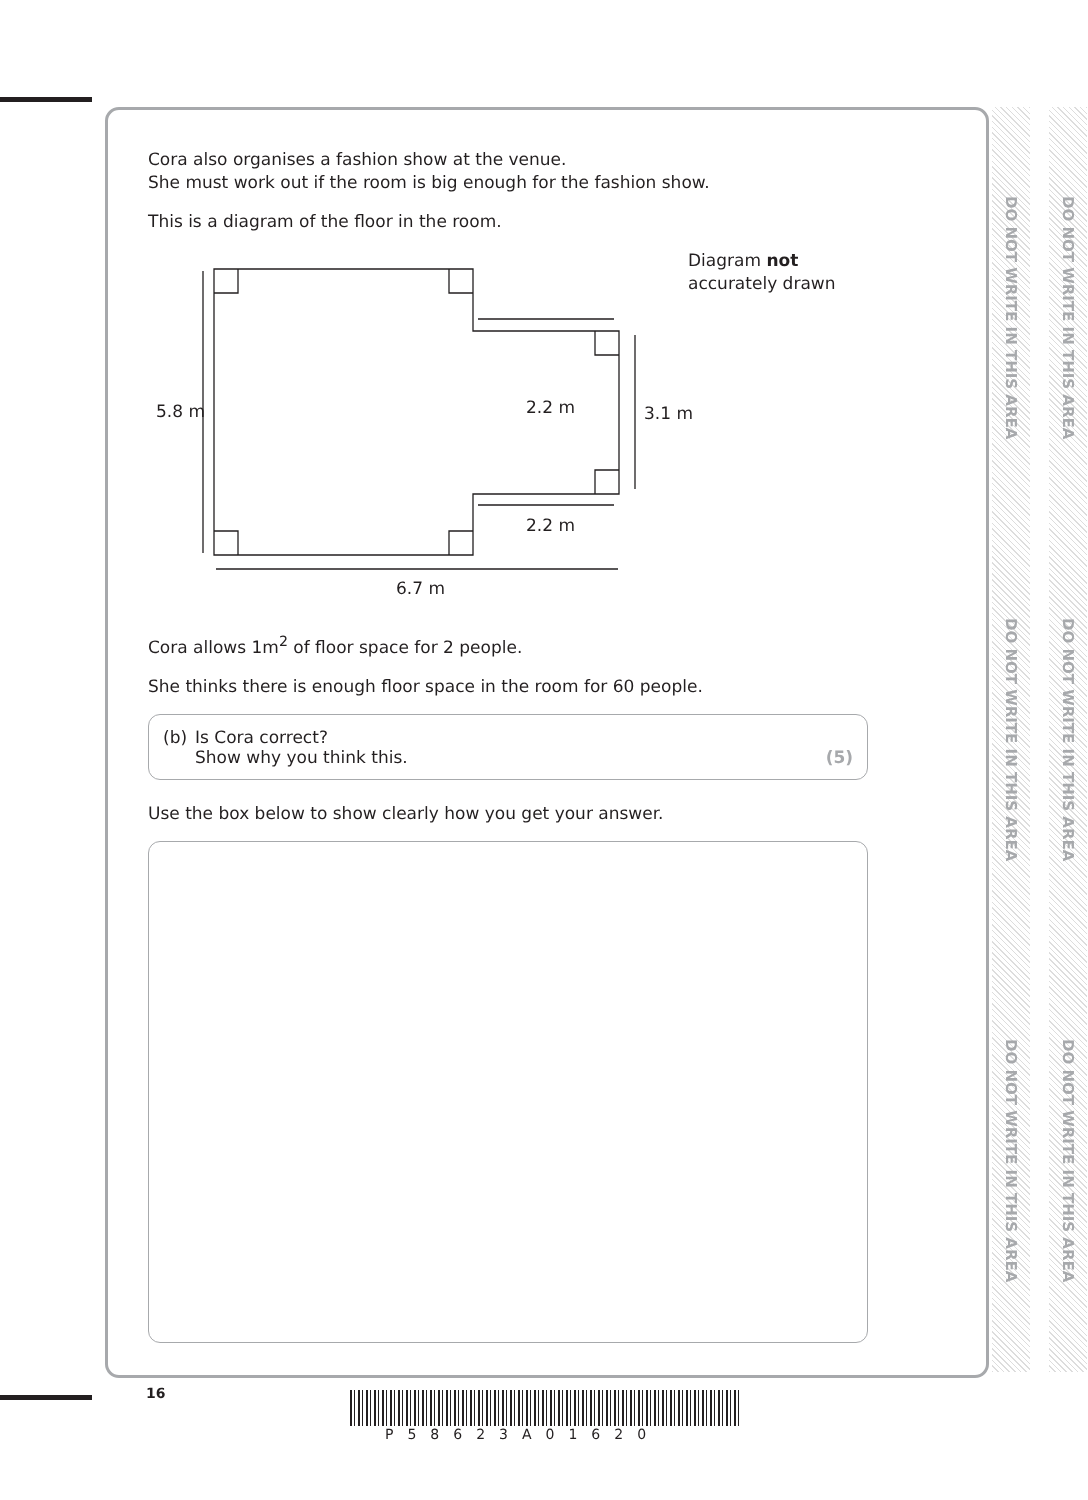DO NOT WRITE IN THIS AREA
DO NOT WRITE IN THIS AREA
DO NOT WRITE IN THIS AREA
DO NOT WRITE IN THIS AREA
DO NOT WRITE IN THIS AREA
DO NOT WRITE IN THIS AREA
Cora also organises a fashion show at the venue.
She must work out if the room is big enough for the fashion show.
This is a diagram of the floor in the room.
5.8 m
2.2 m
3.1 m
Diagram not
accurately drawn
2.2 m
6.7 m
Cora allows 1m<sup>2</sup> of floor space for 2 people.
She thinks there is enough floor space in the room for 60 people.
(b) Is Cora correct?
Show why you think this.
(5)
Use the box below to show clearly how you get your answer.
16
P58623A01620